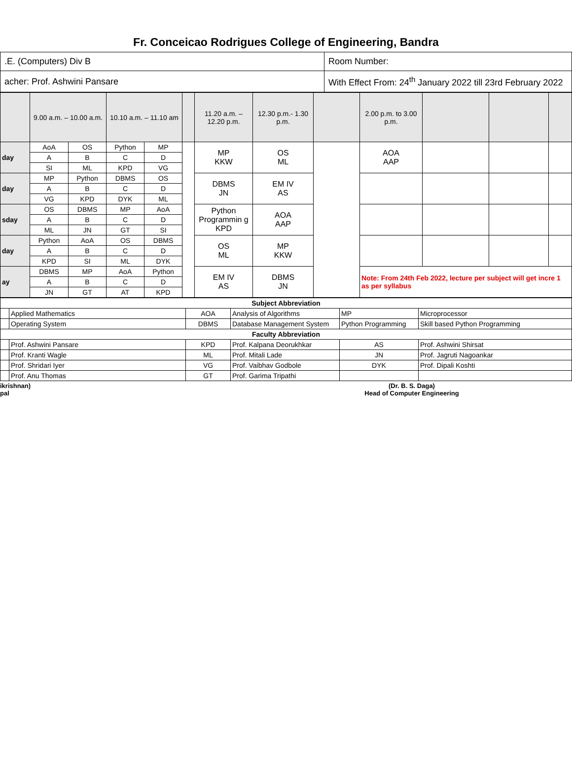Fr. Conceicao Rodrigues College of Engineering, Bandra
| .E. (Computers) Div B | Room Number: |
| acher: Prof. Ashwini Pansare | With Effect From: 24<sup>th</sup> January 2022 till 23rd February 2022 |
| | 9.00 a.m. – 10.00 a.m. | | 10.10 a.m. – 11.10 am | | | 11.20 a.m. – 12.20 p.m. | 12.30 p.m.- 1.30 p.m. | | 2.00 p.m. to 3.00 p.m. | | | |
| day | AoA | OS | Python | MP | | MP KKW | OS ML | | AOA AAP | | | |
| | A | B | C | D | | | | | | | | |
| | SI | ML | KPD | VG | | | | | | | | |
| day | MP | Python | DBMS | OS | | DBMS JN | EM IV AS | | | | | |
| | A | B | C | D | | | | | | | | |
| | VG | KPD | DYK | ML | | | | | | | | |
| sday | OS | DBMS | MP | AoA | | Python Programmin g KPD | AOA AAP | | | | | |
| | A | B | C | D | | | | | | | | |
| | ML | JN | GT | SI | | | | | | | | |
| day | Python | AoA | OS | DBMS | | OS ML | MP KKW | | | | | |
| | A | B | C | D | | | | | | | | |
| | KPD | SI | ML | DYK | | | | | | | | |
| ay | DBMS | MP | AoA | Python | | EM IV AS | DBMS JN | | Note: From 24th Feb 2022, lecture per subject will get incre 1 as per syllabus | | | |
| | A | B | C | D | | | | | | | | |
| | JN | GT | AT | KPD | | | | | | | | |
| Subject Abbreviation | | | | | |
| | Applied Mathematics | AOA | Analysis of Algorithms | MP | Microprocessor |
| | Operating System | DBMS | Database Management System | Python Programming | Skill based Python Programming |
| Faculty Abbreviation | | | | | |
| | Prof. Ashwini Pansare | KPD | Prof. Kalpana Deorukhkar | AS | Prof. Ashwini Shirsat |
| | Prof. Kranti Wagle | ML | Prof. Mitali Lade | JN | Prof. Jagruti Nagoankar |
| | Prof. Shridari Iyer | VG | Prof. Vaibhav Godbole | DYK | Prof. Dipali Koshti |
| | Prof. Anu Thomas | GT | Prof. Garima Tripathi | | |
ikrishnan)
pal
(Dr. B. S. Daga)
Head of Computer Engineering